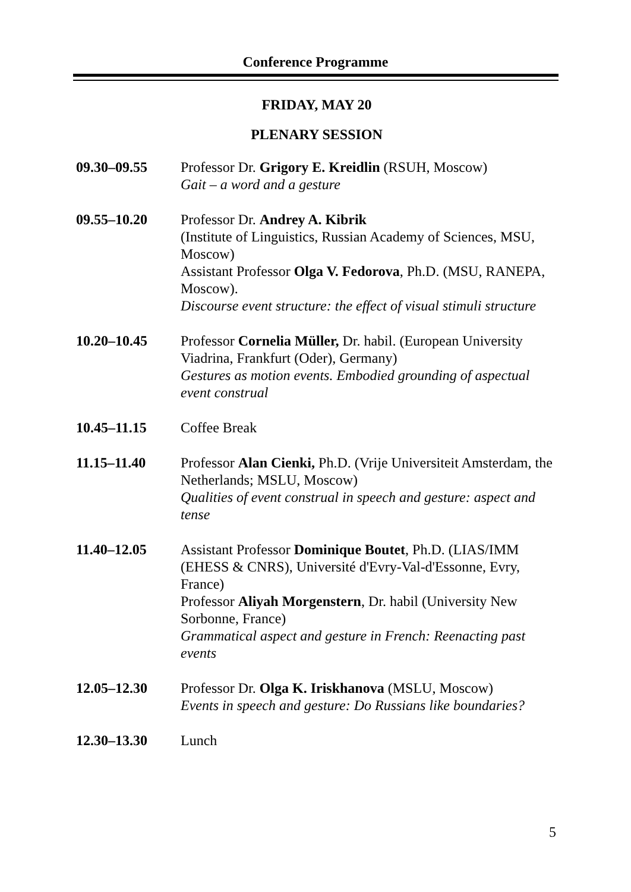Conference Programme
FRIDAY, MAY 20
PLENARY SESSION
09.30–09.55 Professor Dr. Grigory E. Kreidlin (RSUH, Moscow)
Gait – a word and a gesture
09.55–10.20 Professor Dr. Andrey A. Kibrik
(Institute of Linguistics, Russian Academy of Sciences, MSU, Moscow)
Assistant Professor Olga V. Fedorova, Ph.D. (MSU, RANEPA, Moscow).
Discourse event structure: the effect of visual stimuli structure
10.20–10.45 Professor Cornelia Müller, Dr. habil. (European University Viadrina, Frankfurt (Oder), Germany)
Gestures as motion events. Embodied grounding of aspectual event construal
10.45–11.15 Coffee Break
11.15–11.40 Professor Alan Cienki, Ph.D. (Vrije Universiteit Amsterdam, the Netherlands; MSLU, Moscow)
Qualities of event construal in speech and gesture: aspect and tense
11.40–12.05 Assistant Professor Dominique Boutet, Ph.D. (LIAS/IMM (EHESS & CNRS), Université d'Evry-Val-d'Essonne, Evry, France)
Professor Aliyah Morgenstern, Dr. habil (University New Sorbonne, France)
Grammatical aspect and gesture in French: Reenacting past events
12.05–12.30 Professor Dr. Olga K. Iriskhanova (MSLU, Moscow)
Events in speech and gesture: Do Russians like boundaries?
12.30–13.30 Lunch
5